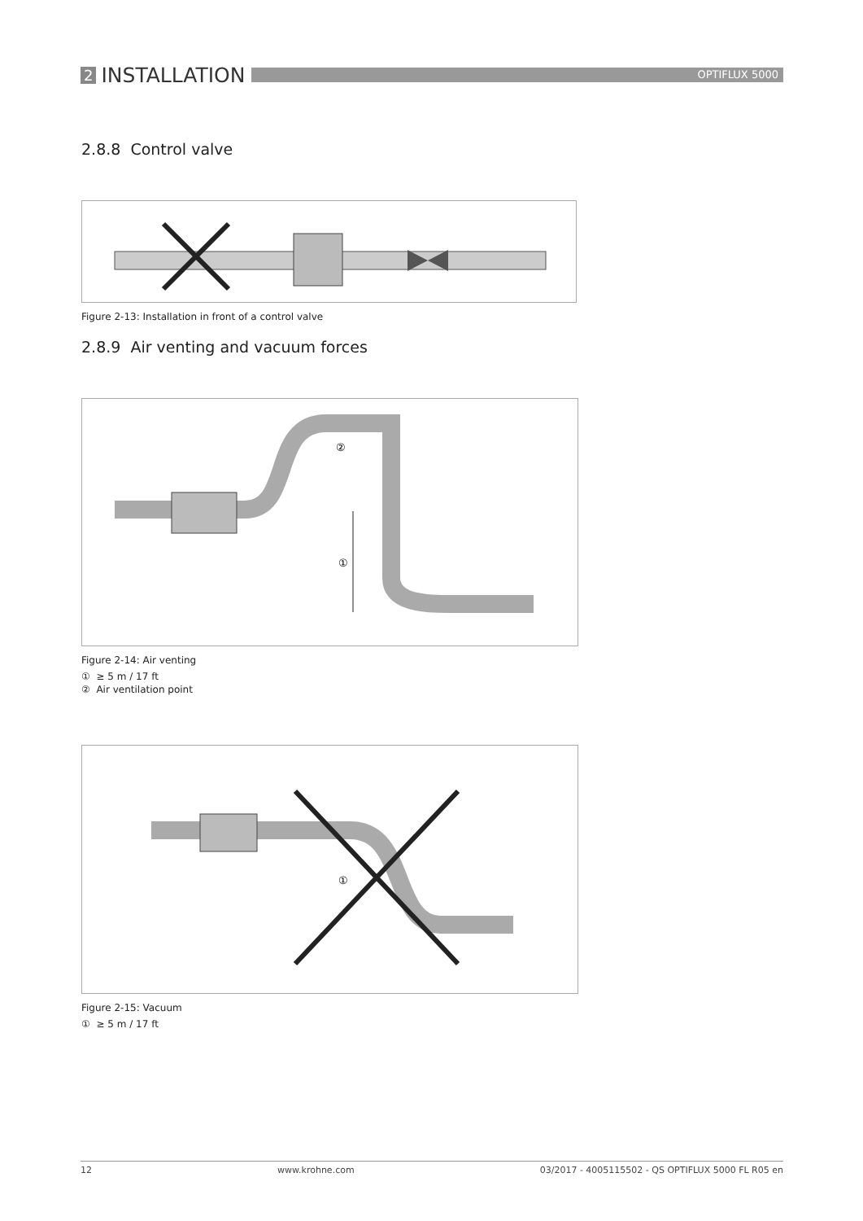2 INSTALLATION
OPTIFLUX 5000
2.8.8 Control valve
Figure 2-13: Installation in front of a control valve
2.8.9 Air venting and vacuum forces
①
②
Figure 2-14: Air venting
① ≥ 5 m / 17 ft
② Air ventilation point
①
Figure 2-15: Vacuum
① ≥ 5 m / 17 ft
12 www.krohne.com 03/2017 - 4005115502 - QS OPTIFLUX 5000 FL R05 en